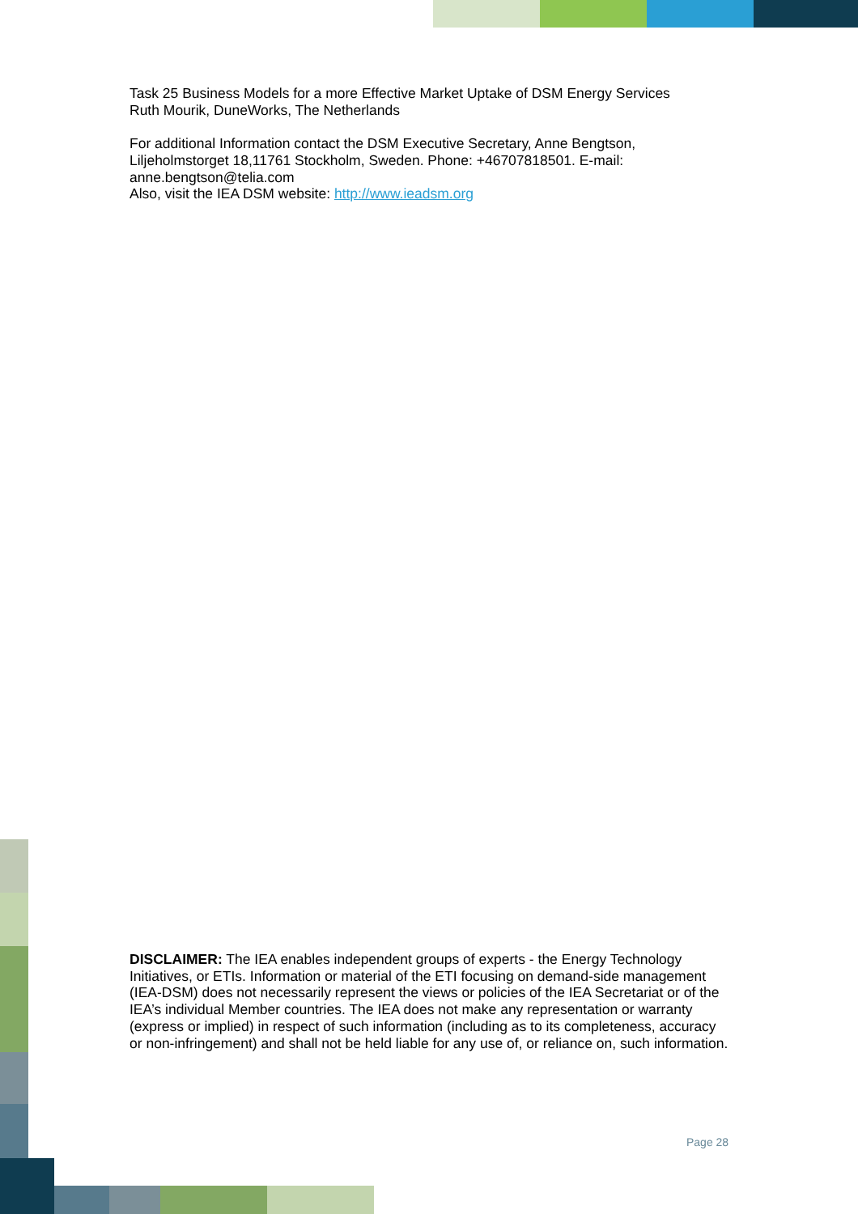Task 25 Business Models for a more Effective Market Uptake of DSM Energy Services
Ruth Mourik, DuneWorks, The Netherlands
For additional Information contact the DSM Executive Secretary, Anne Bengtson, Liljeholmstorget 18,11761 Stockholm, Sweden. Phone: +46707818501. E-mail: anne.bengtson@telia.com
Also, visit the IEA DSM website: http://www.ieadsm.org
DISCLAIMER: The IEA enables independent groups of experts - the Energy Technology Initiatives, or ETIs. Information or material of the ETI focusing on demand-side management (IEA-DSM) does not necessarily represent the views or policies of the IEA Secretariat or of the IEA’s individual Member countries. The IEA does not make any representation or warranty (express or implied) in respect of such information (including as to its completeness, accuracy or non-infringement) and shall not be held liable for any use of, or reliance on, such information.
Page 28